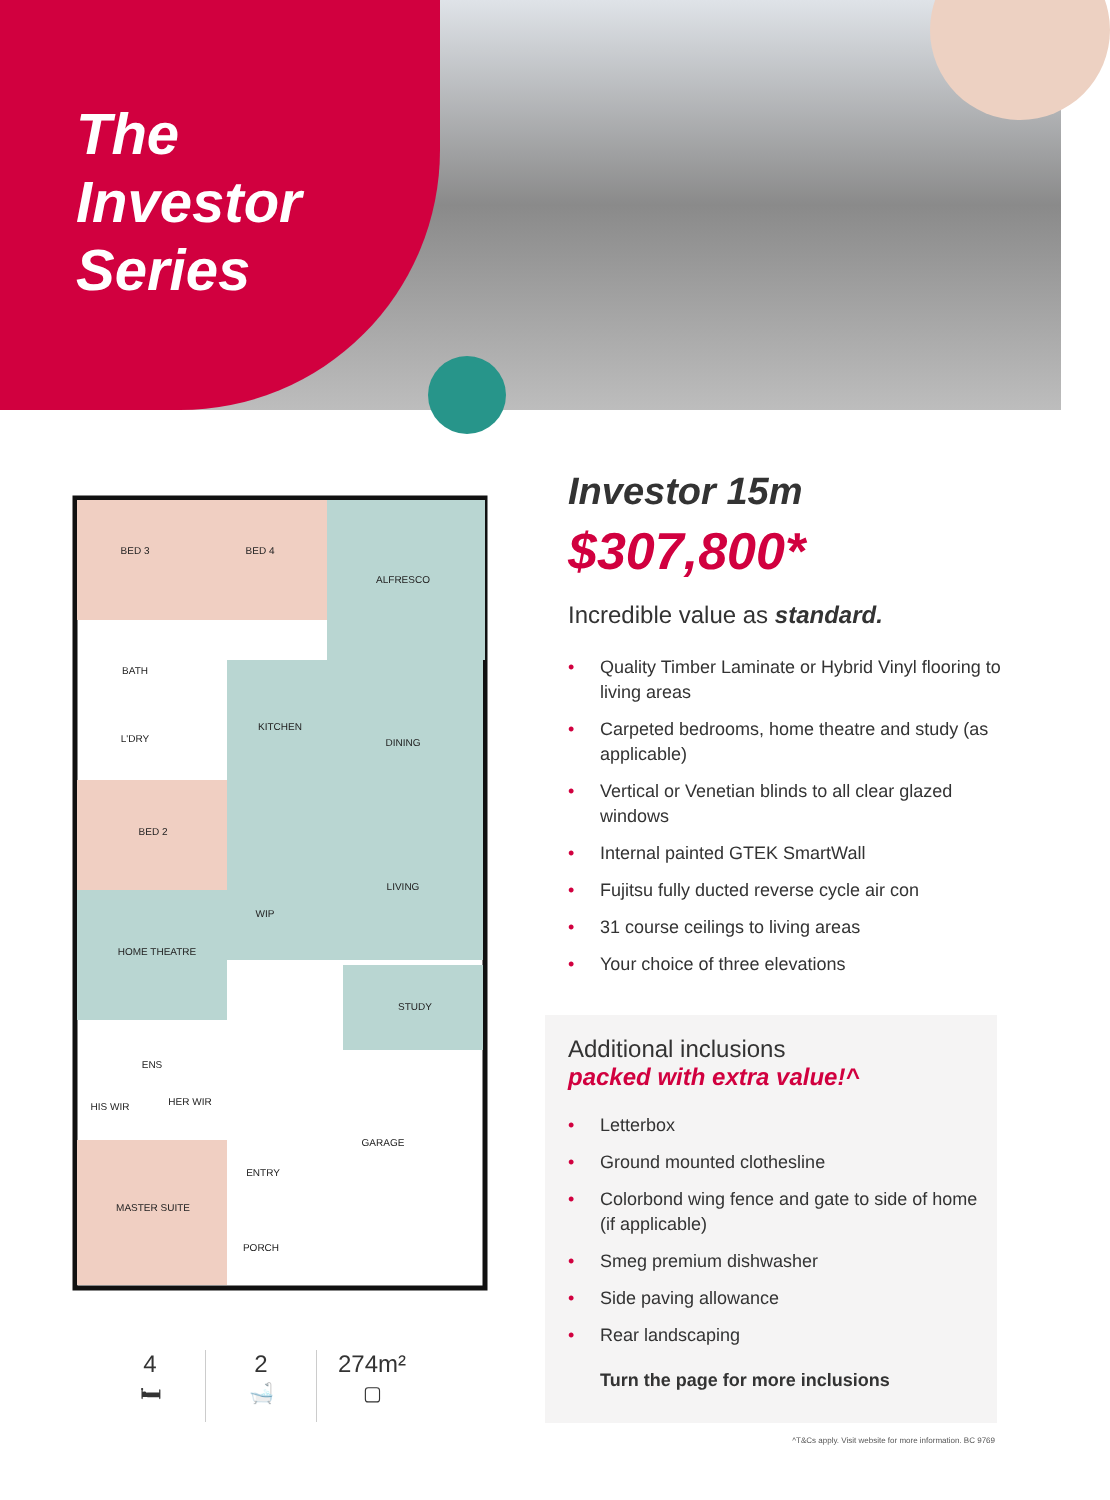The
Investor
Series
BED 3
BED 4
ALFRESCO
BATH
L'DRY
KITCHEN
DINING
BED 2
LIVING
WIP
HOME THEATRE
STUDY
ENS
HIS WIR
HER WIR
GARAGE
ENTRY
MASTER SUITE
PORCH
4
🛏
2
🛁
274m²
▢
Investor 15m
$307,800*
Incredible value as standard.
• Quality Timber Laminate or Hybrid Vinyl flooring to living areas
• Carpeted bedrooms, home theatre and study (as applicable)
• Vertical or Venetian blinds to all clear glazed windows
• Internal painted GTEK SmartWall
• Fujitsu fully ducted reverse cycle air con
• 31 course ceilings to living areas
• Your choice of three elevations
Additional inclusions
packed with extra value!^
• Letterbox
• Ground mounted clothesline
• Colorbond wing fence and gate to side of home (if applicable)
• Smeg premium dishwasher
• Side paving allowance
• Rear landscaping
Turn the page for more inclusions
^T&Cs apply. Visit website for more information. BC 9769